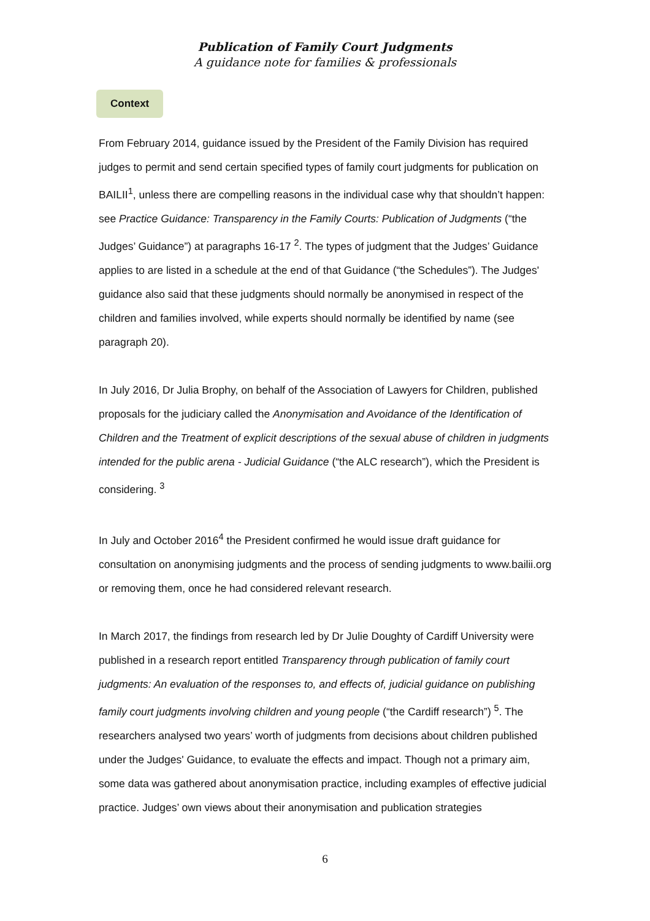Publication of Family Court Judgments
A guidance note for families & professionals
Context
From February 2014, guidance issued by the President of the Family Division has required judges to permit and send certain specified types of family court judgments for publication on BAILII<sup>1</sup>, unless there are compelling reasons in the individual case why that shouldn’t happen: see Practice Guidance: Transparency in the Family Courts: Publication of Judgments (“the Judges’ Guidance”) at paragraphs 16-17 <sup>2</sup>. The types of judgment that the Judges’ Guidance applies to are listed in a schedule at the end of that Guidance (“the Schedules”). The Judges' guidance also said that these judgments should normally be anonymised in respect of the children and families involved, while experts should normally be identified by name (see paragraph 20).
In July 2016, Dr Julia Brophy, on behalf of the Association of Lawyers for Children, published proposals for the judiciary called the Anonymisation and Avoidance of the Identification of Children and the Treatment of explicit descriptions of the sexual abuse of children in judgments intended for the public arena - Judicial Guidance (“the ALC research”), which the President is considering. <sup>3</sup>
In July and October 2016<sup>4</sup> the President confirmed he would issue draft guidance for consultation on anonymising judgments and the process of sending judgments to www.bailii.org or removing them, once he had considered relevant research.
In March 2017, the findings from research led by Dr Julie Doughty of Cardiff University were published in a research report entitled Transparency through publication of family court judgments: An evaluation of the responses to, and effects of, judicial guidance on publishing family court judgments involving children and young people (“the Cardiff research”) <sup>5</sup>. The researchers analysed two years’ worth of judgments from decisions about children published under the Judges' Guidance, to evaluate the effects and impact. Though not a primary aim, some data was gathered about anonymisation practice, including examples of effective judicial practice. Judges’ own views about their anonymisation and publication strategies
6